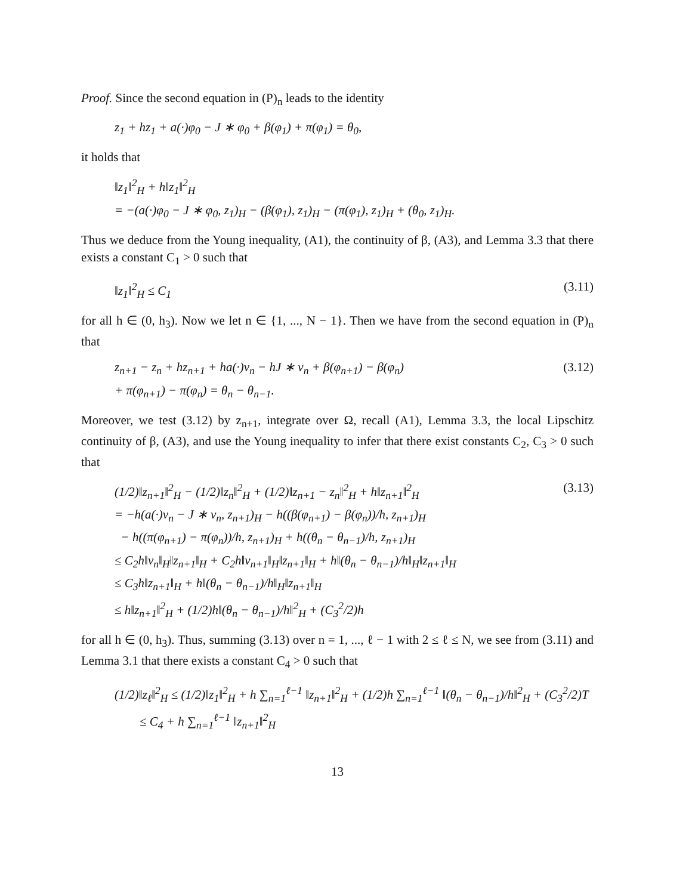Proof. Since the second equation in (P)<sub>n</sub> leads to the identity
z<sub>1</sub> + hz<sub>1</sub> + a(·)φ<sub>0</sub> − J ∗ φ<sub>0</sub> + β(φ<sub>1</sub>) + π(φ<sub>1</sub>) = θ<sub>0</sub>,
it holds that
‖z<sub>1</sub>‖<sup>2</sup><sub>H</sub> + h‖z<sub>1</sub>‖<sup>2</sup><sub>H</sub>
= −(a(·)φ<sub>0</sub> − J ∗ φ<sub>0</sub>, z<sub>1</sub>)<sub>H</sub> − (β(φ<sub>1</sub>), z<sub>1</sub>)<sub>H</sub> − (π(φ<sub>1</sub>), z<sub>1</sub>)<sub>H</sub> + (θ<sub>0</sub>, z<sub>1</sub>)<sub>H</sub>.
Thus we deduce from the Young inequality, (A1), the continuity of β, (A3), and Lemma 3.3 that there exists a constant C<sub>1</sub> > 0 such that
‖z<sub>1</sub>‖<sup>2</sup><sub>H</sub> ≤ C<sub>1</sub> (3.11)
for all h ∈ (0, h<sub>3</sub>). Now we let n ∈ {1, ..., N − 1}. Then we have from the second equation in (P)<sub>n</sub> that
z<sub>n+1</sub> − z<sub>n</sub> + hz<sub>n+1</sub> + ha(·)v<sub>n</sub> − hJ ∗ v<sub>n</sub> + β(φ<sub>n+1</sub>) − β(φ<sub>n</sub>)
+ π(φ<sub>n+1</sub>) − π(φ<sub>n</sub>) = θ<sub>n</sub> − θ<sub>n−1</sub>.
(3.12)
Moreover, we test (3.12) by z<sub>n+1</sub>, integrate over Ω, recall (A1), Lemma 3.3, the local Lipschitz continuity of β, (A3), and use the Young inequality to infer that there exist constants C<sub>2</sub>, C<sub>3</sub> > 0 such that
(1/2)‖z<sub>n+1</sub>‖<sup>2</sup><sub>H</sub> − (1/2)‖z<sub>n</sub>‖<sup>2</sup><sub>H</sub> + (1/2)‖z<sub>n+1</sub> − z<sub>n</sub>‖<sup>2</sup><sub>H</sub> + h‖z<sub>n+1</sub>‖<sup>2</sup><sub>H</sub>
= −h(a(·)v<sub>n</sub> − J ∗ v<sub>n</sub>, z<sub>n+1</sub>)<sub>H</sub> − h((β(φ<sub>n+1</sub>) − β(φ<sub>n</sub>))/h, z<sub>n+1</sub>)<sub>H</sub>
− h((π(φ<sub>n+1</sub>) − π(φ<sub>n</sub>))/h, z<sub>n+1</sub>)<sub>H</sub> + h((θ<sub>n</sub> − θ<sub>n−1</sub>)/h, z<sub>n+1</sub>)<sub>H</sub>
≤ C<sub>2</sub>h‖v<sub>n</sub>‖<sub>H</sub>‖z<sub>n+1</sub>‖<sub>H</sub> + C<sub>2</sub>h‖v<sub>n+1</sub>‖<sub>H</sub>‖z<sub>n+1</sub>‖<sub>H</sub> + h‖(θ<sub>n</sub> − θ<sub>n−1</sub>)/h‖<sub>H</sub>‖z<sub>n+1</sub>‖<sub>H</sub>
≤ C<sub>3</sub>h‖z<sub>n+1</sub>‖<sub>H</sub> + h‖(θ<sub>n</sub> − θ<sub>n−1</sub>)/h‖<sub>H</sub>‖z<sub>n+1</sub>‖<sub>H</sub>
≤ h‖z<sub>n+1</sub>‖<sup>2</sup><sub>H</sub> + (1/2)h‖(θ<sub>n</sub> − θ<sub>n−1</sub>)/h‖<sup>2</sup><sub>H</sub> + (C<sub>3</sub><sup>2</sup>/2)h
(3.13)
for all h ∈ (0, h<sub>3</sub>). Thus, summing (3.13) over n = 1, ..., ℓ − 1 with 2 ≤ ℓ ≤ N, we see from (3.11) and Lemma 3.1 that there exists a constant C<sub>4</sub> > 0 such that
(1/2)‖z<sub>ℓ</sub>‖<sup>2</sup><sub>H</sub> ≤ (1/2)‖z<sub>1</sub>‖<sup>2</sup><sub>H</sub> + h ∑<sub>n=1</sub><sup>ℓ−1</sup> ‖z<sub>n+1</sub>‖<sup>2</sup><sub>H</sub> + (1/2)h ∑<sub>n=1</sub><sup>ℓ−1</sup> ‖(θ<sub>n</sub> − θ<sub>n−1</sub>)/h‖<sup>2</sup><sub>H</sub> + (C<sub>3</sub><sup>2</sup>/2)T
≤ C<sub>4</sub> + h ∑<sub>n=1</sub><sup>ℓ−1</sup> ‖z<sub>n+1</sub>‖<sup>2</sup><sub>H</sub>
13